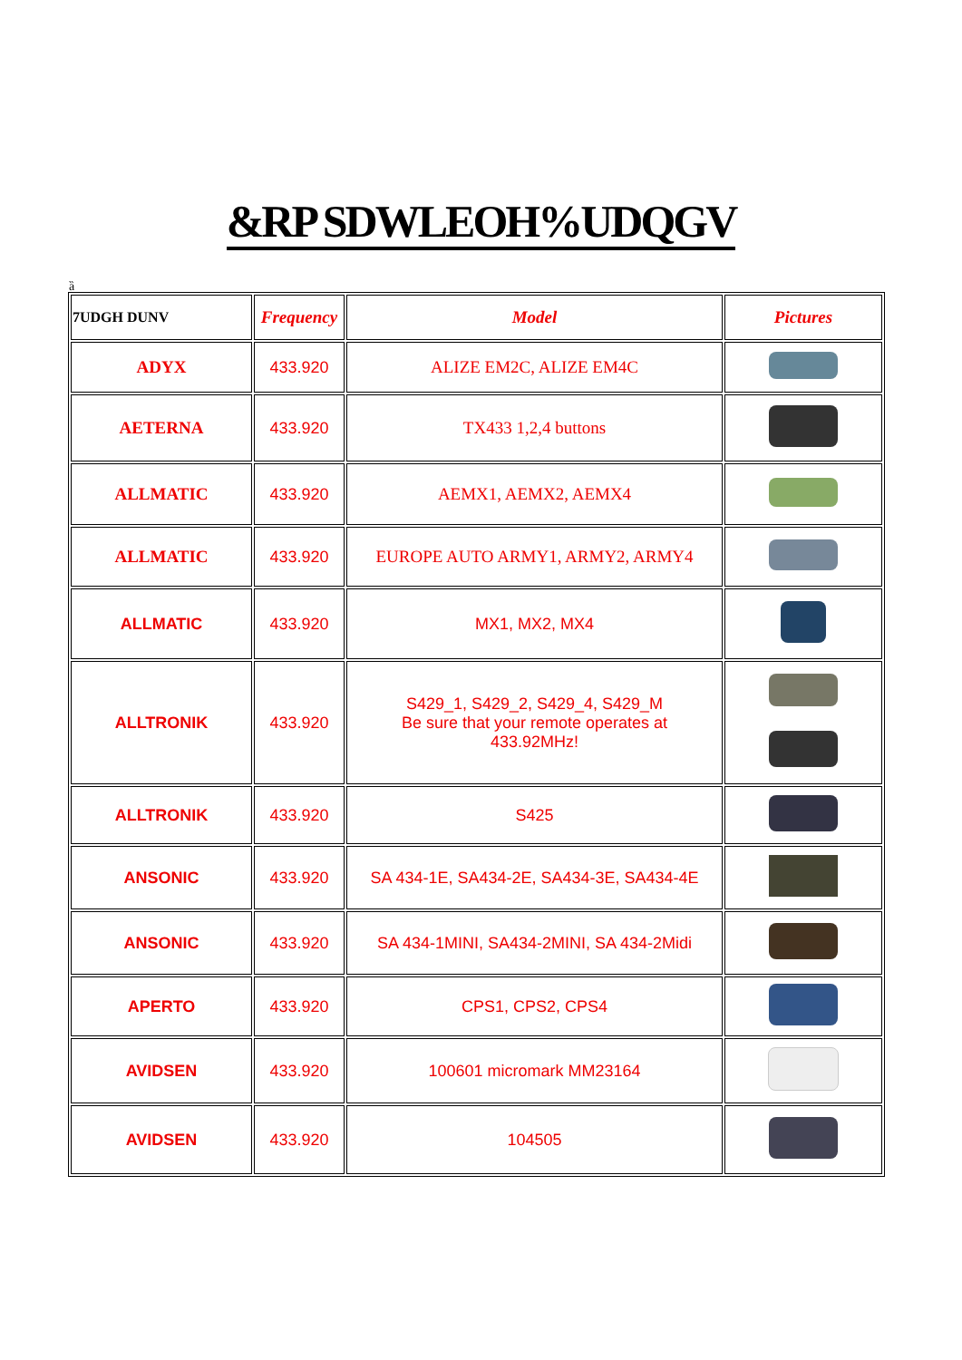&RP SDWLEOH%UDQGV
ȁ
| 7UDGH DUNV | Frequency | Model | Pictures |
| --- | --- | --- | --- |
| ADYX | 433.920 | ALIZE EM2C, ALIZE EM4C | |
| AETERNA | 433.920 | TX433 1,2,4 buttons | |
| ALLMATIC | 433.920 | AEMX1, AEMX2, AEMX4 | |
| ALLMATIC | 433.920 | EUROPE AUTO ARMY1, ARMY2, ARMY4 | |
| ALLMATIC | 433.920 | MX1, MX2, MX4 | |
| ALLTRONIK | 433.920 | S429_1, S429_2, S429_4, S429_M Be sure that your remote operates at 433.92MHz! | |
| ALLTRONIK | 433.920 | S425 | |
| ANSONIC | 433.920 | SA 434-1E, SA434-2E, SA434-3E, SA434-4E | |
| ANSONIC | 433.920 | SA 434-1MINI, SA434-2MINI, SA 434-2Midi | |
| APERTO | 433.920 | CPS1, CPS2, CPS4 | |
| AVIDSEN | 433.920 | 100601 micromark MM23164 | |
| AVIDSEN | 433.920 | 104505 | |